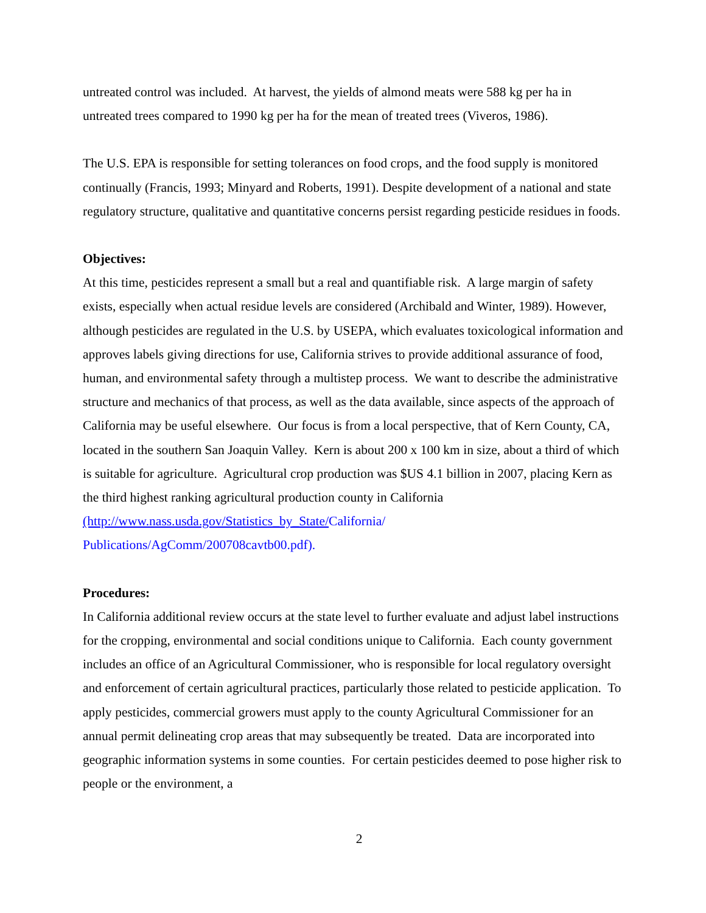untreated control was included. At harvest, the yields of almond meats were 588 kg per ha in untreated trees compared to 1990 kg per ha for the mean of treated trees (Viveros, 1986).
The U.S. EPA is responsible for setting tolerances on food crops, and the food supply is monitored continually (Francis, 1993; Minyard and Roberts, 1991). Despite development of a national and state regulatory structure, qualitative and quantitative concerns persist regarding pesticide residues in foods.
Objectives:
At this time, pesticides represent a small but a real and quantifiable risk. A large margin of safety exists, especially when actual residue levels are considered (Archibald and Winter, 1989). However, although pesticides are regulated in the U.S. by USEPA, which evaluates toxicological information and approves labels giving directions for use, California strives to provide additional assurance of food, human, and environmental safety through a multistep process. We want to describe the administrative structure and mechanics of that process, as well as the data available, since aspects of the approach of California may be useful elsewhere. Our focus is from a local perspective, that of Kern County, CA, located in the southern San Joaquin Valley. Kern is about 200 x 100 km in size, about a third of which is suitable for agriculture. Agricultural crop production was $US 4.1 billion in 2007, placing Kern as the third highest ranking agricultural production county in California (http://www.nass.usda.gov/Statistics_by_State/California/
Publications/AgComm/200708cavtb00.pdf).
Procedures:
In California additional review occurs at the state level to further evaluate and adjust label instructions for the cropping, environmental and social conditions unique to California. Each county government includes an office of an Agricultural Commissioner, who is responsible for local regulatory oversight and enforcement of certain agricultural practices, particularly those related to pesticide application. To apply pesticides, commercial growers must apply to the county Agricultural Commissioner for an annual permit delineating crop areas that may subsequently be treated. Data are incorporated into geographic information systems in some counties. For certain pesticides deemed to pose higher risk to people or the environment, a
2